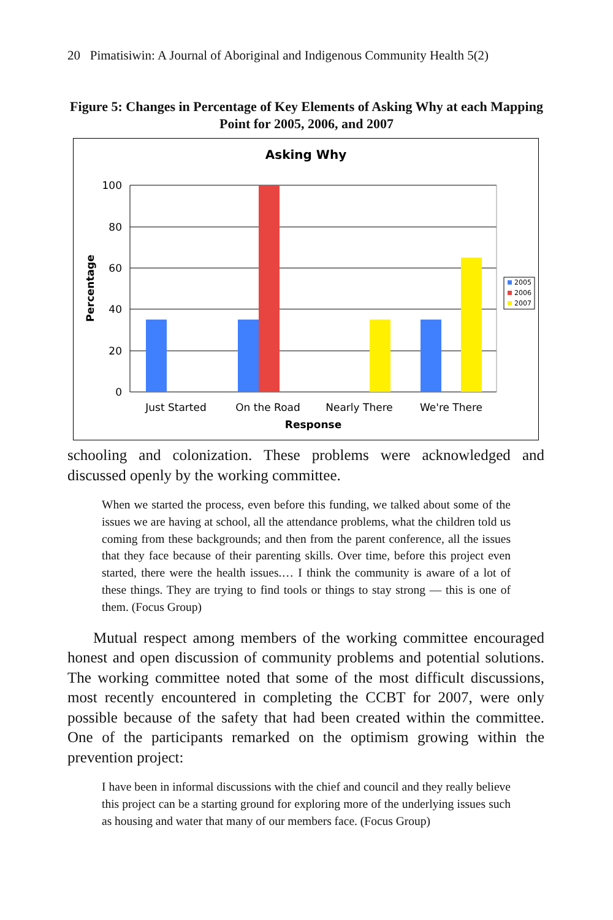20 Pimatisiwin: A Journal of Aboriginal and Indigenous Community Health 5(2)
Figure 5: Changes in Percentage of Key Elements of Asking Why at each Mapping Point for 2005, 2006, and 2007
Asking Why
100
80
60
40
20
0
Percentage
Just Started
On the Road
Nearly There
We're There
Response
2005
2006
2007
schooling and colonization. These problems were acknowledged and discussed openly by the working committee.
When we started the process, even before this funding, we talked about some of the issues we are having at school, all the attendance problems, what the children told us coming from these backgrounds; and then from the parent conference, all the issues that they face because of their parenting skills. Over time, before this project even started, there were the health issues.… I think the community is aware of a lot of these things. They are trying to find tools or things to stay strong — this is one of them. (Focus Group)
Mutual respect among members of the working committee encouraged honest and open discussion of community problems and potential solutions. The working committee noted that some of the most difficult discussions, most recently encountered in completing the CCBT for 2007, were only possible because of the safety that had been created within the committee. One of the participants remarked on the optimism growing within the prevention project:
I have been in informal discussions with the chief and council and they really believe this project can be a starting ground for exploring more of the underlying issues such as housing and water that many of our members face. (Focus Group)